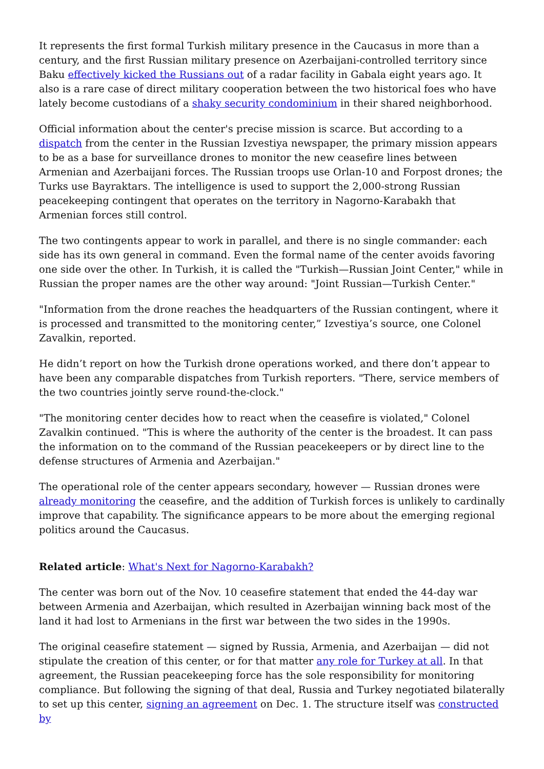It represents the first formal Turkish military presence in the Caucasus in more than a century, and the first Russian military presence on Azerbaijani-controlled territory since Baku effectively kicked the Russians out of a radar facility in Gabala eight years ago. It also is a rare case of direct military cooperation between the two historical foes who have lately become custodians of a shaky security condominium in their shared neighborhood.
Official information about the center's precise mission is scarce. But according to a dispatch from the center in the Russian Izvestiya newspaper, the primary mission appears to be as a base for surveillance drones to monitor the new ceasefire lines between Armenian and Azerbaijani forces. The Russian troops use Orlan-10 and Forpost drones; the Turks use Bayraktars. The intelligence is used to support the 2,000-strong Russian peacekeeping contingent that operates on the territory in Nagorno-Karabakh that Armenian forces still control.
The two contingents appear to work in parallel, and there is no single commander: each side has its own general in command. Even the formal name of the center avoids favoring one side over the other. In Turkish, it is called the "Turkish—Russian Joint Center," while in Russian the proper names are the other way around: "Joint Russian—Turkish Center."
"Information from the drone reaches the headquarters of the Russian contingent, where it is processed and transmitted to the monitoring center,” Izvestiya’s source, one Colonel Zavalkin, reported.
He didn’t report on how the Turkish drone operations worked, and there don’t appear to have been any comparable dispatches from Turkish reporters. "There, service members of the two countries jointly serve round-the-clock."
"The monitoring center decides how to react when the ceasefire is violated," Colonel Zavalkin continued. "This is where the authority of the center is the broadest. It can pass the information on to the command of the Russian peacekeepers or by direct line to the defense structures of Armenia and Azerbaijan."
The operational role of the center appears secondary, however — Russian drones were already monitoring the ceasefire, and the addition of Turkish forces is unlikely to cardinally improve that capability. The significance appears to be more about the emerging regional politics around the Caucasus.
Related article: What's Next for Nagorno-Karabakh?
The center was born out of the Nov. 10 ceasefire statement that ended the 44-day war between Armenia and Azerbaijan, which resulted in Azerbaijan winning back most of the land it had lost to Armenians in the first war between the two sides in the 1990s.
The original ceasefire statement — signed by Russia, Armenia, and Azerbaijan — did not stipulate the creation of this center, or for that matter any role for Turkey at all. In that agreement, the Russian peacekeeping force has the sole responsibility for monitoring compliance. But following the signing of that deal, Russia and Turkey negotiated bilaterally to set up this center, signing an agreement on Dec. 1. The structure itself was constructed by